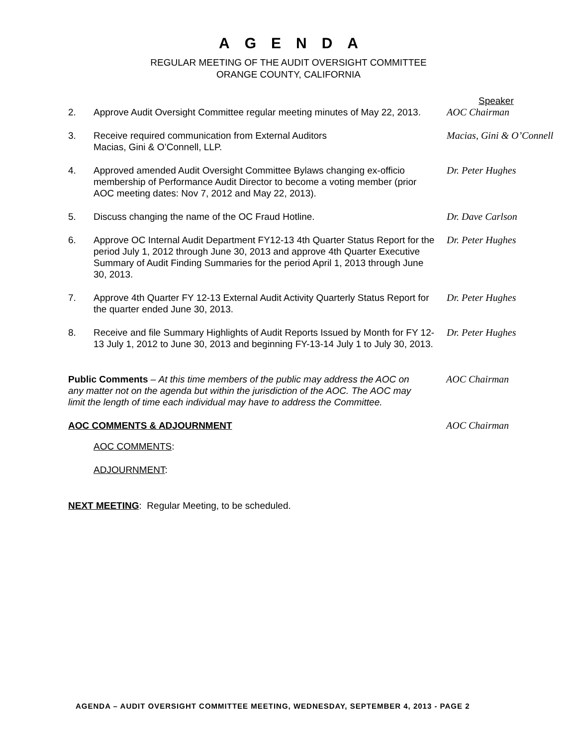AGENDA
REGULAR MEETING OF THE AUDIT OVERSIGHT COMMITTEE
ORANGE COUNTY, CALIFORNIA
Speaker
2. Approve Audit Oversight Committee regular meeting minutes of May 22, 2013.
AOC Chairman
3. Receive required communication from External Auditors
Macias, Gini & O’Connell, LLP.
Macias, Gini & O’Connell
4. Approved amended Audit Oversight Committee Bylaws changing ex-officio membership of Performance Audit Director to become a voting member (prior AOC meeting dates: Nov 7, 2012 and May 22, 2013).
Dr. Peter Hughes
5. Discuss changing the name of the OC Fraud Hotline. Dr. Dave Carlson
6. Approve OC Internal Audit Department FY12-13 4th Quarter Status Report for the period July 1, 2012 through June 30, 2013 and approve 4th Quarter Executive Summary of Audit Finding Summaries for the period April 1, 2013 through June 30, 2013.
Dr. Peter Hughes
7. Approve 4th Quarter FY 12-13 External Audit Activity Quarterly Status Report for the quarter ended June 30, 2013.
Dr. Peter Hughes
8. Receive and file Summary Highlights of Audit Reports Issued by Month for FY 12-13 July 1, 2012 to June 30, 2013 and beginning FY-13-14 July 1 to July 30, 2013.
Dr. Peter Hughes
Public Comments – At this time members of the public may address the AOC on any matter not on the agenda but within the jurisdiction of the AOC. The AOC may limit the length of time each individual may have to address the Committee.
AOC Chairman
AOC COMMENTS & ADJOURNMENT AOC Chairman
AOC COMMENTS:
ADJOURNMENT:
NEXT MEETING: Regular Meeting, to be scheduled.
AGENDA – AUDIT OVERSIGHT COMMITTEE MEETING, WEDNESDAY, SEPTEMBER 4, 2013 - PAGE 2